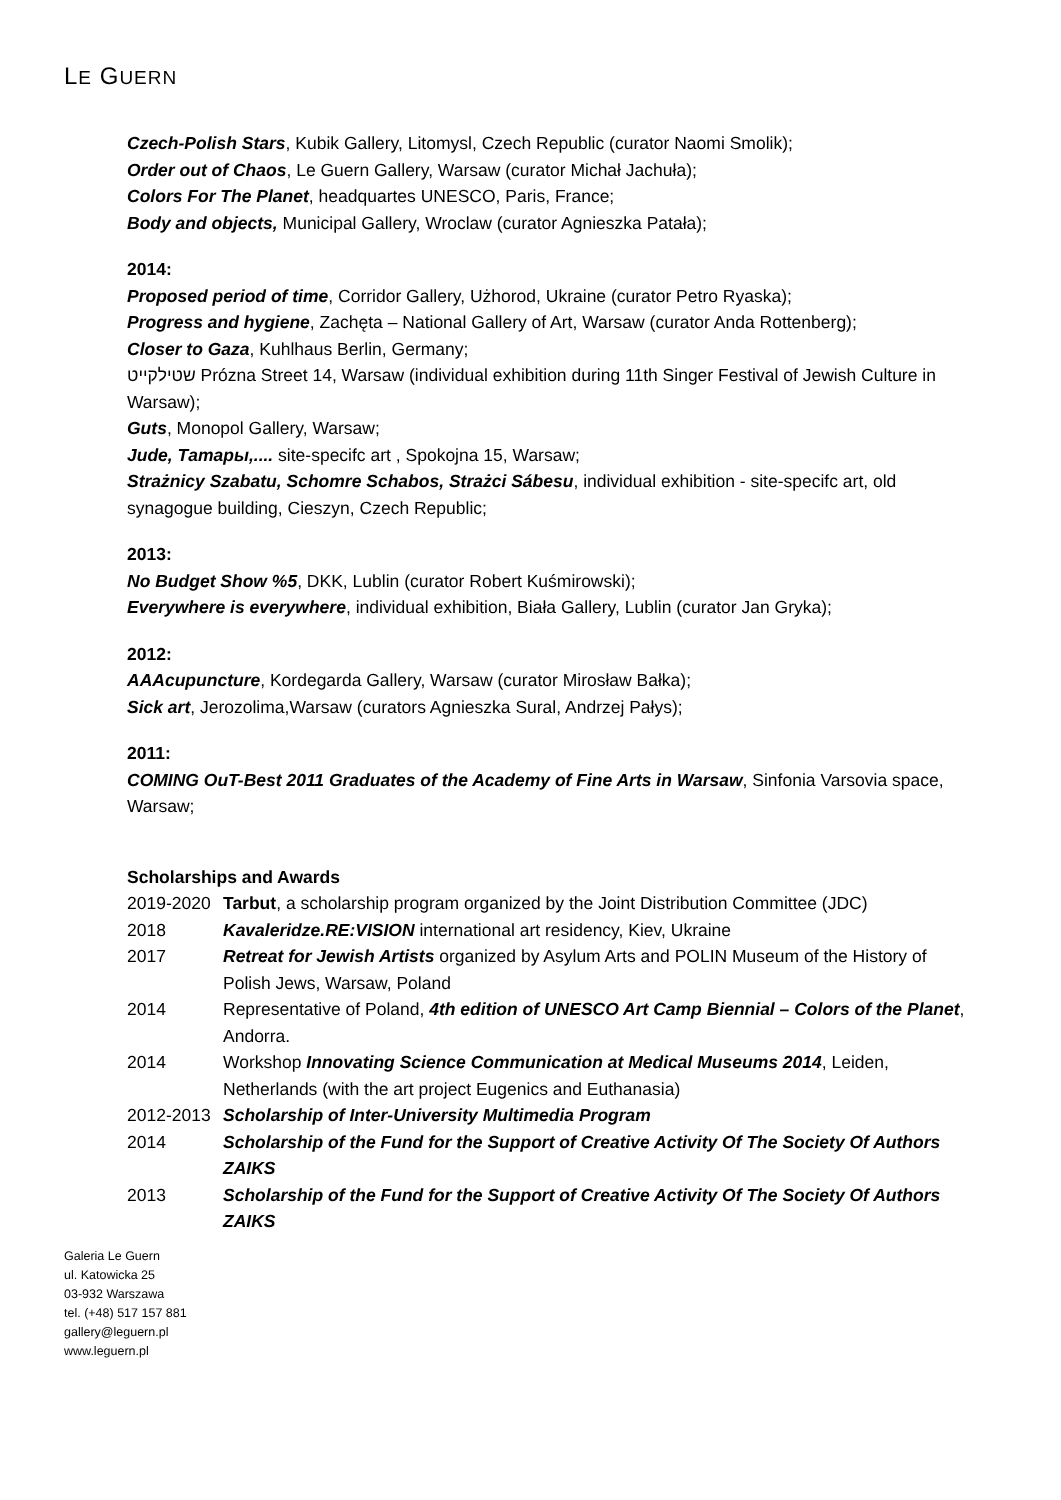LE GUERN
Czech-Polish Stars, Kubik Gallery, Litomysl, Czech Republic (curator Naomi Smolik);
Order out of Chaos, Le Guern Gallery, Warsaw (curator Michał Jachuła);
Colors For The Planet, headquartes UNESCO, Paris, France;
Body and objects, Municipal Gallery, Wroclaw (curator Agnieszka Patała);
2014:
Proposed period of time, Corridor Gallery, Użhorod, Ukraine (curator Petro Ryaska);
Progress and hygiene, Zachęta – National Gallery of Art, Warsaw (curator Anda Rottenberg);
Closer to Gaza, Kuhlhaus Berlin, Germany;
שטילקייט Prózna Street 14, Warsaw (individual exhibition during 11th Singer Festival of Jewish Culture in Warsaw);
Guts, Monopol Gallery, Warsaw;
Jude, Татары,.... site-specifc art , Spokojna 15, Warsaw;
Strażnicy Szabatu, Schomre Schabos, Strażci Sábesu, individual exhibition - site-specifc art, old synagogue building, Cieszyn, Czech Republic;
2013:
No Budget Show %5, DKK, Lublin (curator Robert Kuśmirowski);
Everywhere is everywhere, individual exhibition, Biała Gallery, Lublin (curator Jan Gryka);
2012:
AAAcupuncture, Kordegarda Gallery, Warsaw (curator Mirosław Bałka);
Sick art, Jerozolima,Warsaw (curators Agnieszka Sural, Andrzej Pałys);
2011:
COMING OuT-Best 2011 Graduates of the Academy of Fine Arts in Warsaw, Sinfonia Varsovia space, Warsaw;
Scholarships and Awards
2019-2020
Tarbut, a scholarship program organized by the Joint Distribution Committee (JDC)
2018
Kavaleridze.RE:VISION international art residency, Kiev, Ukraine
2017
Retreat for Jewish Artists organized by Asylum Arts and POLIN Museum of the History of Polish Jews, Warsaw, Poland
2014
Representative of Poland, 4th edition of UNESCO Art Camp Biennial – Colors of the Planet, Andorra.
2014
Workshop Innovating Science Communication at Medical Museums 2014, Leiden, Netherlands (with the art project Eugenics and Euthanasia)
2012-2013
Scholarship of Inter-University Multimedia Program
2014
Scholarship of the Fund for the Support of Creative Activity Of The Society Of Authors ZAIKS
2013
Scholarship of the Fund for the Support of Creative Activity Of The Society Of Authors ZAIKS
Galeria Le Guern
ul. Katowicka 25
03-932 Warszawa
tel. (+48) 517 157 881
gallery@leguern.pl
www.leguern.pl